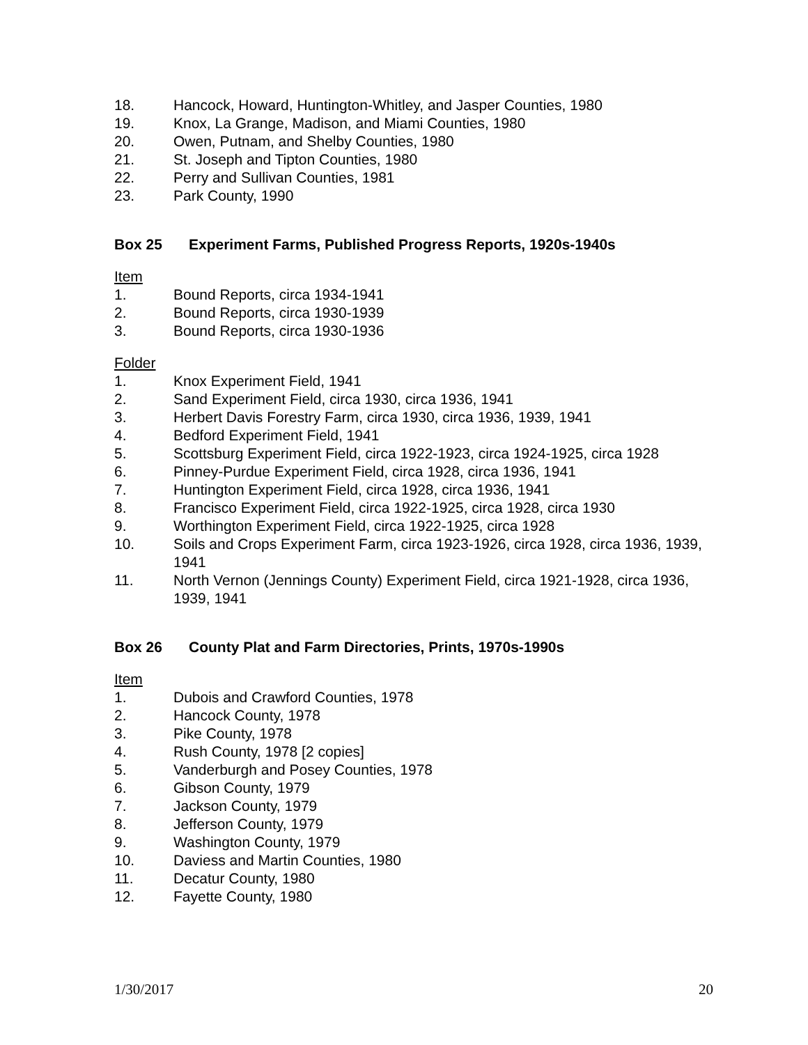18. Hancock, Howard, Huntington-Whitley, and Jasper Counties, 1980
19. Knox, La Grange, Madison, and Miami Counties, 1980
20. Owen, Putnam, and Shelby Counties, 1980
21. St. Joseph and Tipton Counties, 1980
22. Perry and Sullivan Counties, 1981
23. Park County, 1990
Box 25 Experiment Farms, Published Progress Reports, 1920s-1940s
Item
1. Bound Reports, circa 1934-1941
2. Bound Reports, circa 1930-1939
3. Bound Reports, circa 1930-1936
Folder
1. Knox Experiment Field, 1941
2. Sand Experiment Field, circa 1930, circa 1936, 1941
3. Herbert Davis Forestry Farm, circa 1930, circa 1936, 1939, 1941
4. Bedford Experiment Field, 1941
5. Scottsburg Experiment Field, circa 1922-1923, circa 1924-1925, circa 1928
6. Pinney-Purdue Experiment Field, circa 1928, circa 1936, 1941
7. Huntington Experiment Field, circa 1928, circa 1936, 1941
8. Francisco Experiment Field, circa 1922-1925, circa 1928, circa 1930
9. Worthington Experiment Field, circa 1922-1925, circa 1928
10. Soils and Crops Experiment Farm, circa 1923-1926, circa 1928, circa 1936, 1939, 1941
11. North Vernon (Jennings County) Experiment Field, circa 1921-1928, circa 1936, 1939, 1941
Box 26 County Plat and Farm Directories, Prints, 1970s-1990s
Item
1. Dubois and Crawford Counties, 1978
2. Hancock County, 1978
3. Pike County, 1978
4. Rush County, 1978 [2 copies]
5. Vanderburgh and Posey Counties, 1978
6. Gibson County, 1979
7. Jackson County, 1979
8. Jefferson County, 1979
9. Washington County, 1979
10. Daviess and Martin Counties, 1980
11. Decatur County, 1980
12. Fayette County, 1980
1/30/2017 20